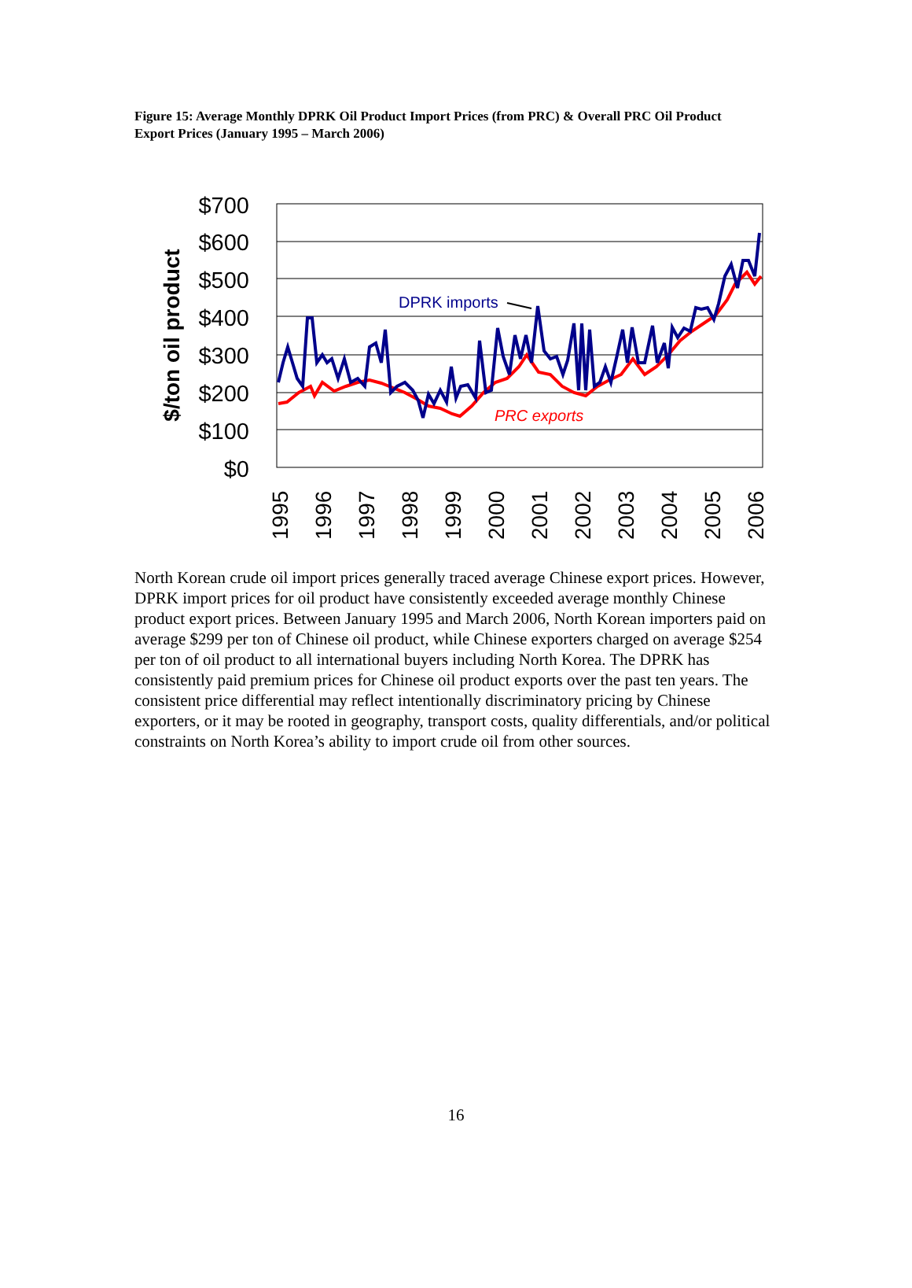Figure 15: Average Monthly DPRK Oil Product Import Prices (from PRC) & Overall PRC Oil Product Export Prices (January 1995 – March 2006)
$700
$600
$500
$400
$300
$200
$100
$0
$/ton oil product
1995
1996
1997
1998
1999
2000
2001
2002
2003
2004
2005
2006
DPRK imports
PRC exports
North Korean crude oil import prices generally traced average Chinese export prices. However, DPRK import prices for oil product have consistently exceeded average monthly Chinese product export prices. Between January 1995 and March 2006, North Korean importers paid on average $299 per ton of Chinese oil product, while Chinese exporters charged on average $254 per ton of oil product to all international buyers including North Korea. The DPRK has consistently paid premium prices for Chinese oil product exports over the past ten years. The consistent price differential may reflect intentionally discriminatory pricing by Chinese exporters, or it may be rooted in geography, transport costs, quality differentials, and/or political constraints on North Korea’s ability to import crude oil from other sources.
16